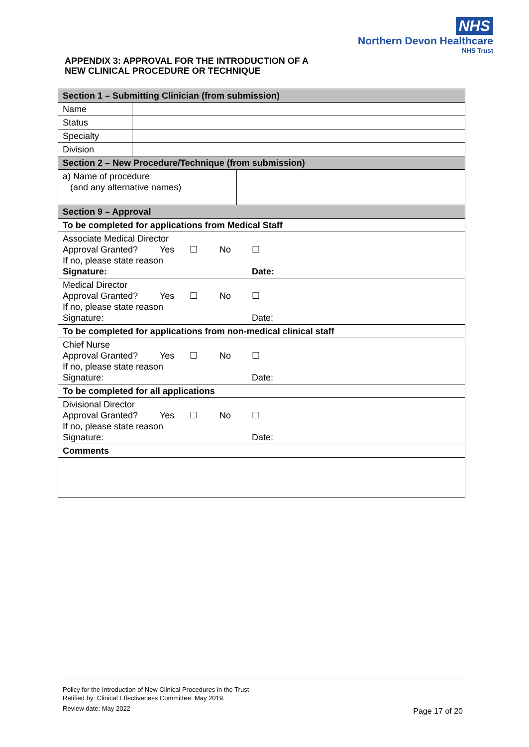NHS
Northern Devon Healthcare
NHS Trust
APPENDIX 3: APPROVAL FOR THE INTRODUCTION OF A
NEW CLINICAL PROCEDURE OR TECHNIQUE
| Section 1 – Submitting Clinician (from submission) | | |
| Name | | |
| Status | | |
| Specialty | | |
| Division | | |
| Section 2 – New Procedure/Technique (from submission) | | |
| a) Name of procedure (and any alternative names) | | |
| Section 9 – Approval | | |
| To be completed for applications from Medical Staff | | |
| Associate Medical Director Approval Granted? Yes ☐ No ☐ If no, please state reason Signature: Date: | | |
| Medical Director Approval Granted? Yes ☐ No ☐ If no, please state reason Signature: Date: | | |
| To be completed for applications from non-medical clinical staff | | |
| Chief Nurse Approval Granted? Yes ☐ No ☐ If no, please state reason Signature: Date: | | |
| To be completed for all applications | | |
| Divisional Director Approval Granted? Yes ☐ No ☐ If no, please state reason Signature: Date: | | |
| Comments | | |
Policy for the Introduction of New Clinical Procedures in the Trust
Ratified by: Clinical Effectiveness Committee: May 2019.
Review date: May 2022
Page 17 of 20